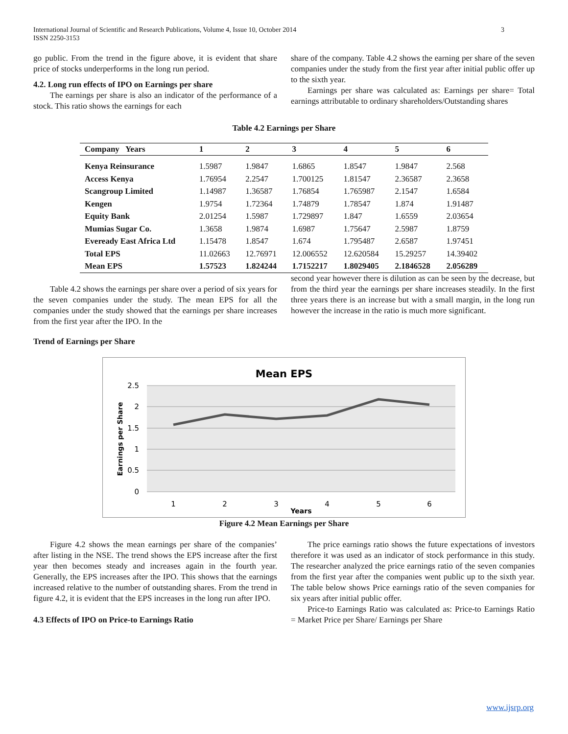3 International Journal of Scientific and Research Publications, Volume 4, Issue 10, October 2014
ISSN 2250-3153
go public. From the trend in the figure above, it is evident that share price of stocks underperforms in the long run period.
4.2. Long run effects of IPO on Earnings per share
The earnings per share is also an indicator of the performance of a stock. This ratio shows the earnings for each
share of the company. Table 4.2 shows the earning per share of the seven companies under the study from the first year after initial public offer up to the sixth year.
Earnings per share was calculated as: Earnings per share= Total earnings attributable to ordinary shareholders/Outstanding shares
Table 4.2 Earnings per Share
| Company Years | 1 | 2 | 3 | 4 | 5 | 6 |
| --- | --- | --- | --- | --- | --- | --- |
| Kenya Reinsurance | 1.5987 | 1.9847 | 1.6865 | 1.8547 | 1.9847 | 2.568 |
| Access Kenya | 1.76954 | 2.2547 | 1.700125 | 1.81547 | 2.36587 | 2.3658 |
| Scangroup Limited | 1.14987 | 1.36587 | 1.76854 | 1.765987 | 2.1547 | 1.6584 |
| Kengen | 1.9754 | 1.72364 | 1.74879 | 1.78547 | 1.874 | 1.91487 |
| Equity Bank | 2.01254 | 1.5987 | 1.729897 | 1.847 | 1.6559 | 2.03654 |
| Mumias Sugar Co. | 1.3658 | 1.9874 | 1.6987 | 1.75647 | 2.5987 | 1.8759 |
| Eveready East Africa Ltd | 1.15478 | 1.8547 | 1.674 | 1.795487 | 2.6587 | 1.97451 |
| Total EPS | 11.02663 | 12.76971 | 12.006552 | 12.620584 | 15.29257 | 14.39402 |
| Mean EPS | 1.57523 | 1.824244 | 1.7152217 | 1.8029405 | 2.1846528 | 2.056289 |
Table 4.2 shows the earnings per share over a period of six years for the seven companies under the study. The mean EPS for all the companies under the study showed that the earnings per share increases from the first year after the IPO. In the
second year however there is dilution as can be seen by the decrease, but from the third year the earnings per share increases steadily. In the first three years there is an increase but with a small margin, in the long run however the increase in the ratio is much more significant.
Trend of Earnings per Share
Mean EPS
2.5
2
1.5
1
0.5
0
1
2
3
4
5
6
Years
Earnings per Share
Figure 4.2 Mean Earnings per Share
Figure 4.2 shows the mean earnings per share of the companies’ after listing in the NSE. The trend shows the EPS increase after the first year then becomes steady and increases again in the fourth year. Generally, the EPS increases after the IPO. This shows that the earnings increased relative to the number of outstanding shares. From the trend in figure 4.2, it is evident that the EPS increases in the long run after IPO.
4.3 Effects of IPO on Price-to Earnings Ratio
The price earnings ratio shows the future expectations of investors therefore it was used as an indicator of stock performance in this study. The researcher analyzed the price earnings ratio of the seven companies from the first year after the companies went public up to the sixth year. The table below shows Price earnings ratio of the seven companies for six years after initial public offer.
Price-to Earnings Ratio was calculated as: Price-to Earnings Ratio = Market Price per Share/ Earnings per Share
www.ijsrp.org